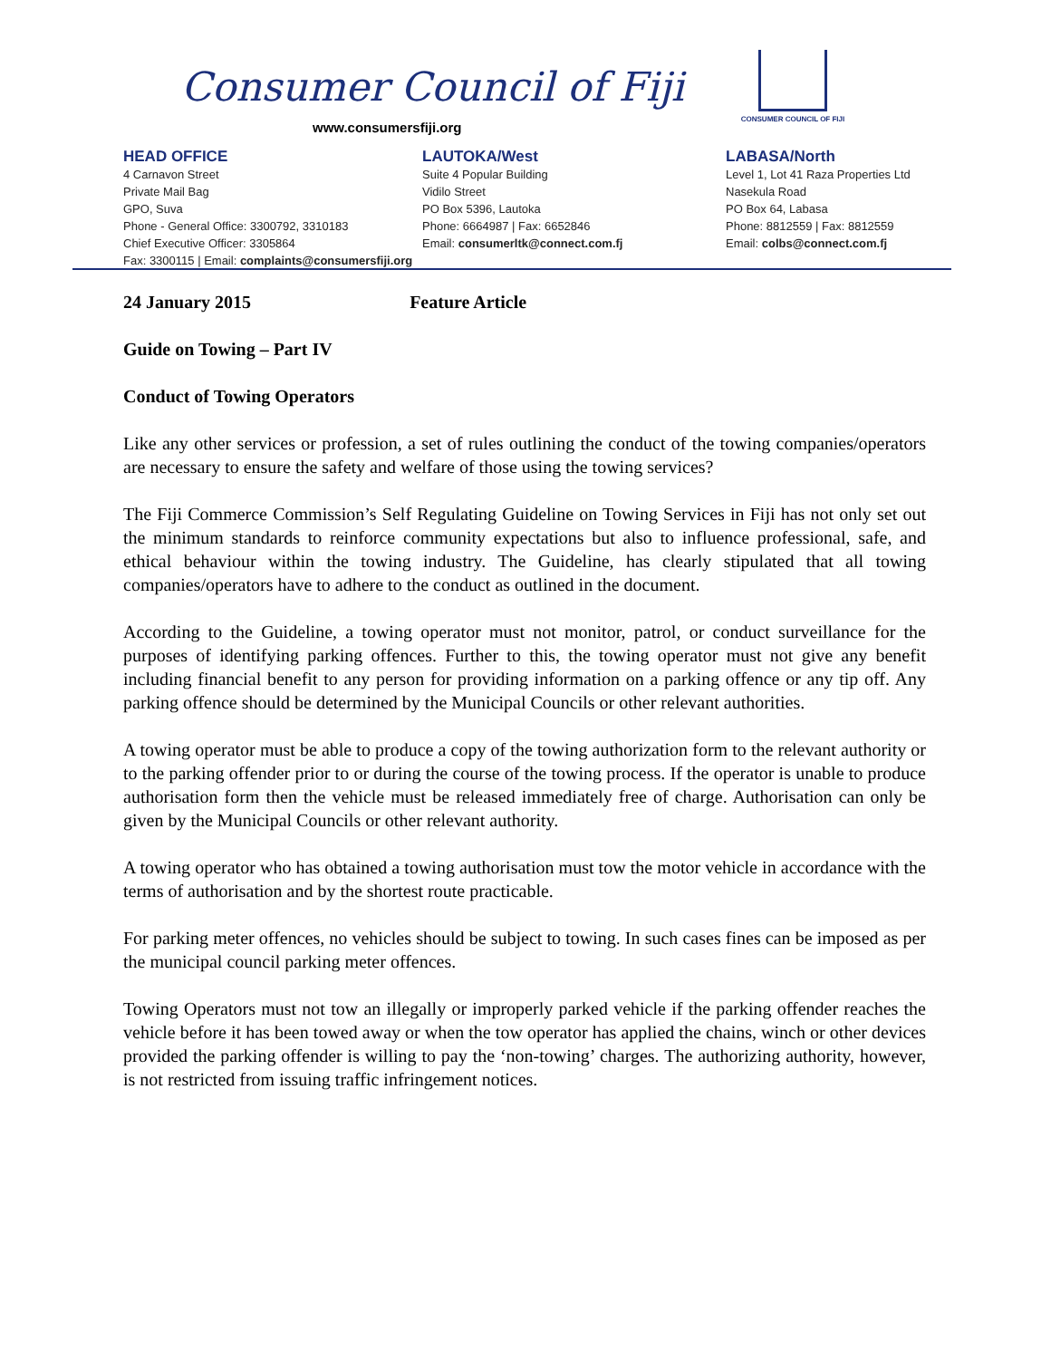Consumer Council of Fiji
www.consumersfiji.org
CONSUMER COUNCIL OF FIJI
HEAD OFFICE
4 Carnavon Street
Private Mail Bag
GPO, Suva
Phone - General Office: 3300792, 3310183
Chief Executive Officer: 3305864
Fax: 3300115 | Email: complaints@consumersfiji.org
LAUTOKA/West
Suite 4 Popular Building
Vidilo Street
PO Box 5396, Lautoka
Phone: 6664987 | Fax: 6652846
Email: consumerltk@connect.com.fj
LABASA/North
Level 1, Lot 41 Raza Properties Ltd
Nasekula Road
PO Box 64, Labasa
Phone: 8812559 | Fax: 8812559
Email: colbs@connect.com.fj
24 January 2015 Feature Article
Guide on Towing – Part IV
Conduct of Towing Operators
Like any other services or profession, a set of rules outlining the conduct of the towing companies/operators are necessary to ensure the safety and welfare of those using the towing services?
The Fiji Commerce Commission’s Self Regulating Guideline on Towing Services in Fiji has not only set out the minimum standards to reinforce community expectations but also to influence professional, safe, and ethical behaviour within the towing industry. The Guideline, has clearly stipulated that all towing companies/operators have to adhere to the conduct as outlined in the document.
According to the Guideline, a towing operator must not monitor, patrol, or conduct surveillance for the purposes of identifying parking offences. Further to this, the towing operator must not give any benefit including financial benefit to any person for providing information on a parking offence or any tip off. Any parking offence should be determined by the Municipal Councils or other relevant authorities.
A towing operator must be able to produce a copy of the towing authorization form to the relevant authority or to the parking offender prior to or during the course of the towing process. If the operator is unable to produce authorisation form then the vehicle must be released immediately free of charge. Authorisation can only be given by the Municipal Councils or other relevant authority.
A towing operator who has obtained a towing authorisation must tow the motor vehicle in accordance with the terms of authorisation and by the shortest route practicable.
For parking meter offences, no vehicles should be subject to towing. In such cases fines can be imposed as per the municipal council parking meter offences.
Towing Operators must not tow an illegally or improperly parked vehicle if the parking offender reaches the vehicle before it has been towed away or when the tow operator has applied the chains, winch or other devices provided the parking offender is willing to pay the ‘non-towing’ charges. The authorizing authority, however, is not restricted from issuing traffic infringement notices.